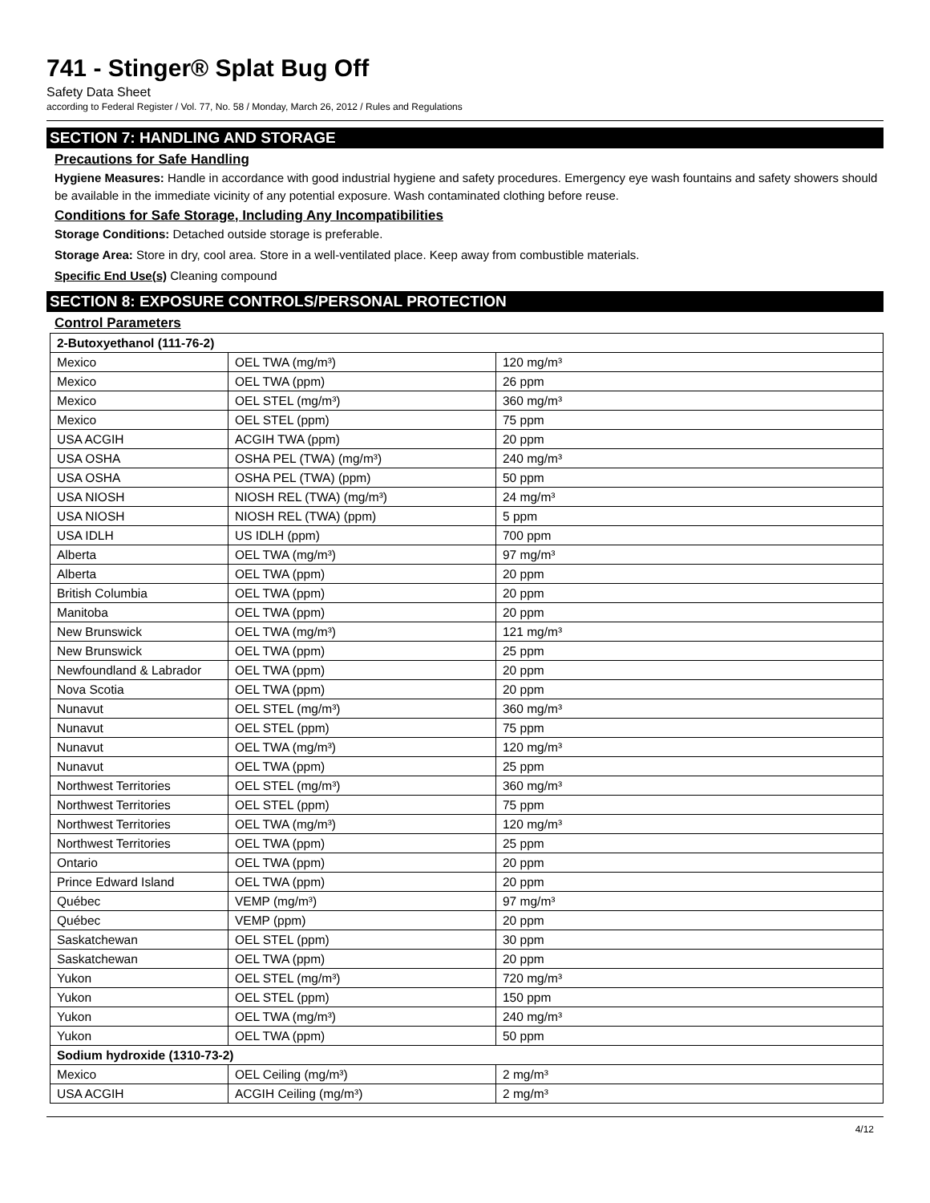741 - Stinger® Splat Bug Off
Safety Data Sheet
according to Federal Register / Vol. 77, No. 58 / Monday, March 26, 2012 / Rules and Regulations
SECTION 7: HANDLING AND STORAGE
Precautions for Safe Handling
Hygiene Measures: Handle in accordance with good industrial hygiene and safety procedures. Emergency eye wash fountains and safety showers should be available in the immediate vicinity of any potential exposure. Wash contaminated clothing before reuse.
Conditions for Safe Storage, Including Any Incompatibilities
Storage Conditions: Detached outside storage is preferable.
Storage Area: Store in dry, cool area. Store in a well-ventilated place. Keep away from combustible materials.
Specific End Use(s) Cleaning compound
SECTION 8: EXPOSURE CONTROLS/PERSONAL PROTECTION
Control Parameters
| 2-Butoxyethanol (111-76-2) | | |
| --- | --- | --- |
| Mexico | OEL TWA (mg/m³) | 120 mg/m³ |
| Mexico | OEL TWA (ppm) | 26 ppm |
| Mexico | OEL STEL (mg/m³) | 360 mg/m³ |
| Mexico | OEL STEL (ppm) | 75 ppm |
| USA ACGIH | ACGIH TWA (ppm) | 20 ppm |
| USA OSHA | OSHA PEL (TWA) (mg/m³) | 240 mg/m³ |
| USA OSHA | OSHA PEL (TWA) (ppm) | 50 ppm |
| USA NIOSH | NIOSH REL (TWA) (mg/m³) | 24 mg/m³ |
| USA NIOSH | NIOSH REL (TWA) (ppm) | 5 ppm |
| USA IDLH | US IDLH (ppm) | 700 ppm |
| Alberta | OEL TWA (mg/m³) | 97 mg/m³ |
| Alberta | OEL TWA (ppm) | 20 ppm |
| British Columbia | OEL TWA (ppm) | 20 ppm |
| Manitoba | OEL TWA (ppm) | 20 ppm |
| New Brunswick | OEL TWA (mg/m³) | 121 mg/m³ |
| New Brunswick | OEL TWA (ppm) | 25 ppm |
| Newfoundland & Labrador | OEL TWA (ppm) | 20 ppm |
| Nova Scotia | OEL TWA (ppm) | 20 ppm |
| Nunavut | OEL STEL (mg/m³) | 360 mg/m³ |
| Nunavut | OEL STEL (ppm) | 75 ppm |
| Nunavut | OEL TWA (mg/m³) | 120 mg/m³ |
| Nunavut | OEL TWA (ppm) | 25 ppm |
| Northwest Territories | OEL STEL (mg/m³) | 360 mg/m³ |
| Northwest Territories | OEL STEL (ppm) | 75 ppm |
| Northwest Territories | OEL TWA (mg/m³) | 120 mg/m³ |
| Northwest Territories | OEL TWA (ppm) | 25 ppm |
| Ontario | OEL TWA (ppm) | 20 ppm |
| Prince Edward Island | OEL TWA (ppm) | 20 ppm |
| Québec | VEMP (mg/m³) | 97 mg/m³ |
| Québec | VEMP (ppm) | 20 ppm |
| Saskatchewan | OEL STEL (ppm) | 30 ppm |
| Saskatchewan | OEL TWA (ppm) | 20 ppm |
| Yukon | OEL STEL (mg/m³) | 720 mg/m³ |
| Yukon | OEL STEL (ppm) | 150 ppm |
| Yukon | OEL TWA (mg/m³) | 240 mg/m³ |
| Yukon | OEL TWA (ppm) | 50 ppm |
| Sodium hydroxide (1310-73-2) | | |
| Mexico | OEL Ceiling (mg/m³) | 2 mg/m³ |
| USA ACGIH | ACGIH Ceiling (mg/m³) | 2 mg/m³ |
4/12